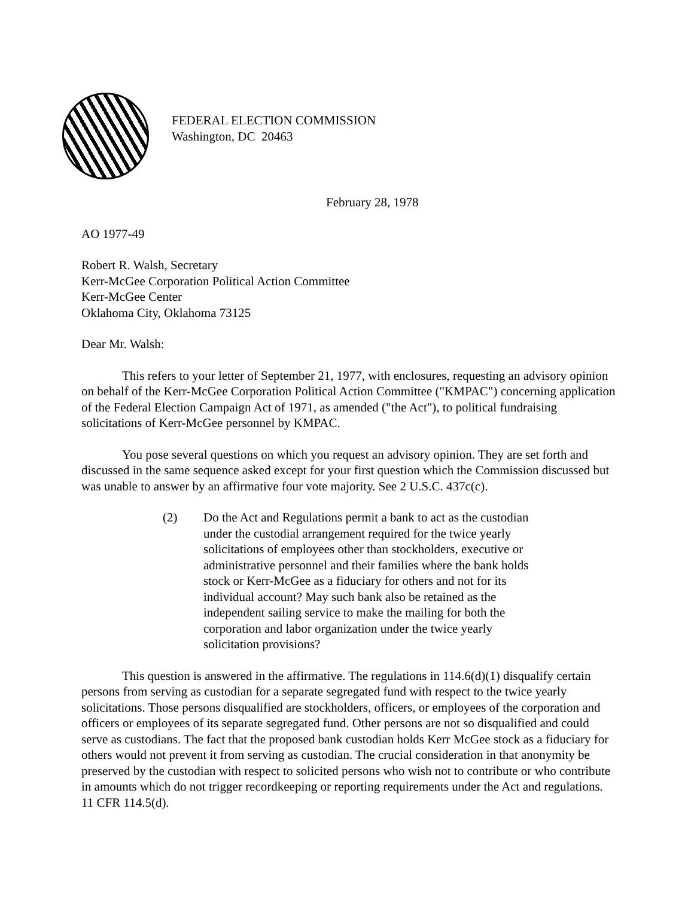FEDERAL ELECTION COMMISSION
Washington, DC 20463
February 28, 1978
AO 1977-49
Robert R. Walsh, Secretary
Kerr-McGee Corporation Political Action Committee
Kerr-McGee Center
Oklahoma City, Oklahoma 73125
Dear Mr. Walsh:
This refers to your letter of September 21, 1977, with enclosures, requesting an advisory opinion on behalf of the Kerr-McGee Corporation Political Action Committee ("KMPAC") concerning application of the Federal Election Campaign Act of 1971, as amended ("the Act"), to political fundraising solicitations of Kerr-McGee personnel by KMPAC.
You pose several questions on which you request an advisory opinion. They are set forth and discussed in the same sequence asked except for your first question which the Commission discussed but was unable to answer by an affirmative four vote majority. See 2 U.S.C. 437c(c).
(2) Do the Act and Regulations permit a bank to act as the custodian under the custodial arrangement required for the twice yearly solicitations of employees other than stockholders, executive or administrative personnel and their families where the bank holds stock or Kerr-McGee as a fiduciary for others and not for its individual account? May such bank also be retained as the independent sailing service to make the mailing for both the corporation and labor organization under the twice yearly solicitation provisions?
This question is answered in the affirmative. The regulations in 114.6(d)(1) disqualify certain persons from serving as custodian for a separate segregated fund with respect to the twice yearly solicitations. Those persons disqualified are stockholders, officers, or employees of the corporation and officers or employees of its separate segregated fund. Other persons are not so disqualified and could serve as custodians. The fact that the proposed bank custodian holds Kerr McGee stock as a fiduciary for others would not prevent it from serving as custodian. The crucial consideration in that anonymity be preserved by the custodian with respect to solicited persons who wish not to contribute or who contribute in amounts which do not trigger recordkeeping or reporting requirements under the Act and regulations. 11 CFR 114.5(d).